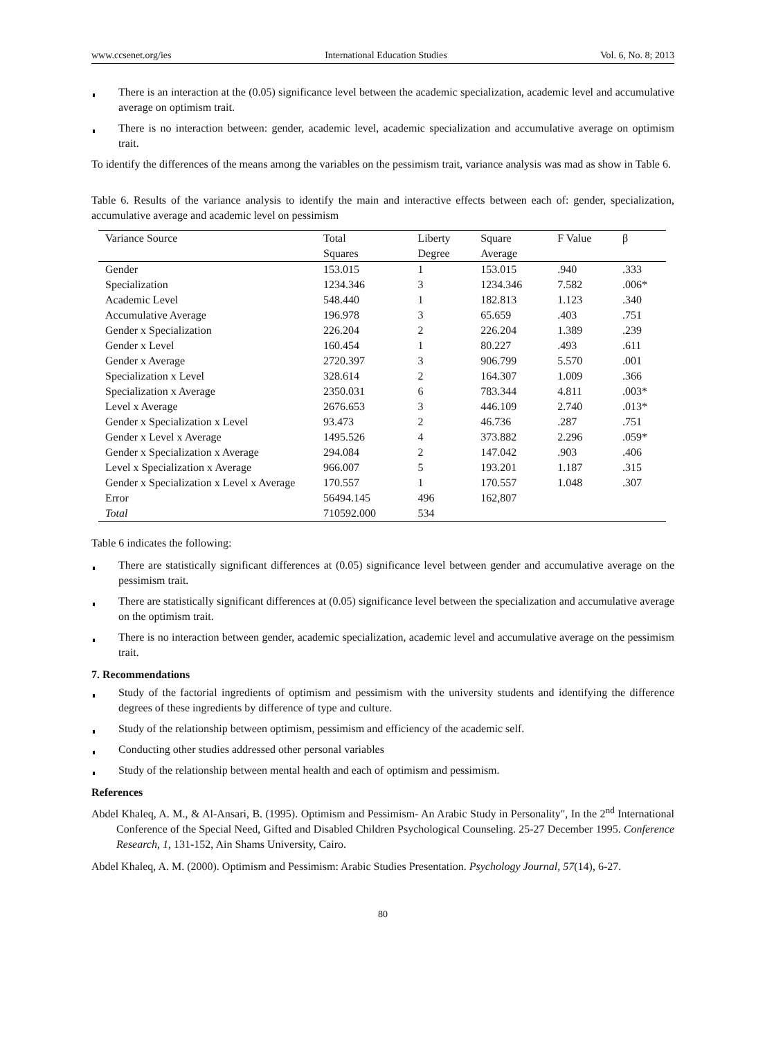www.ccsenet.org/ies International Education Studies Vol. 6, No. 8; 2013
There is an interaction at the (0.05) significance level between the academic specialization, academic level and accumulative average on optimism trait.
There is no interaction between: gender, academic level, academic specialization and accumulative average on optimism trait.
To identify the differences of the means among the variables on the pessimism trait, variance analysis was mad as show in Table 6.
Table 6. Results of the variance analysis to identify the main and interactive effects between each of: gender, specialization, accumulative average and academic level on pessimism
| Variance Source | Total Squares | Liberty Degree | Square Average | F Value | β |
| --- | --- | --- | --- | --- | --- |
| Gender | 153.015 | 1 | 153.015 | .940 | .333 |
| Specialization | 1234.346 | 3 | 1234.346 | 7.582 | .006* |
| Academic Level | 548.440 | 1 | 182.813 | 1.123 | .340 |
| Accumulative Average | 196.978 | 3 | 65.659 | .403 | .751 |
| Gender x Specialization | 226.204 | 2 | 226.204 | 1.389 | .239 |
| Gender x Level | 160.454 | 1 | 80.227 | .493 | .611 |
| Gender x Average | 2720.397 | 3 | 906.799 | 5.570 | .001 |
| Specialization x Level | 328.614 | 2 | 164.307 | 1.009 | .366 |
| Specialization x Average | 2350.031 | 6 | 783.344 | 4.811 | .003* |
| Level x Average | 2676.653 | 3 | 446.109 | 2.740 | .013* |
| Gender x Specialization x Level | 93.473 | 2 | 46.736 | .287 | .751 |
| Gender x Level x Average | 1495.526 | 4 | 373.882 | 2.296 | .059* |
| Gender x Specialization x Average | 294.084 | 2 | 147.042 | .903 | .406 |
| Level x Specialization x Average | 966.007 | 5 | 193.201 | 1.187 | .315 |
| Gender x Specialization x Level x Average | 170.557 | 1 | 170.557 | 1.048 | .307 |
| Error | 56494.145 | 496 | 162,807 | | |
| Total | 710592.000 | 534 | | | |
Table 6 indicates the following:
There are statistically significant differences at (0.05) significance level between gender and accumulative average on the pessimism trait.
There are statistically significant differences at (0.05) significance level between the specialization and accumulative average on the optimism trait.
There is no interaction between gender, academic specialization, academic level and accumulative average on the pessimism trait.
7. Recommendations
Study of the factorial ingredients of optimism and pessimism with the university students and identifying the difference degrees of these ingredients by difference of type and culture.
Study of the relationship between optimism, pessimism and efficiency of the academic self.
Conducting other studies addressed other personal variables
Study of the relationship between mental health and each of optimism and pessimism.
References
Abdel Khaleq, A. M., & Al-Ansari, B. (1995). Optimism and Pessimism- An Arabic Study in Personality", In the 2<sup>nd</sup> International Conference of the Special Need, Gifted and Disabled Children Psychological Counseling. 25-27 December 1995. Conference Research, 1, 131-152, Ain Shams University, Cairo.
Abdel Khaleq, A. M. (2000). Optimism and Pessimism: Arabic Studies Presentation. Psychology Journal, 57(14), 6-27.
80